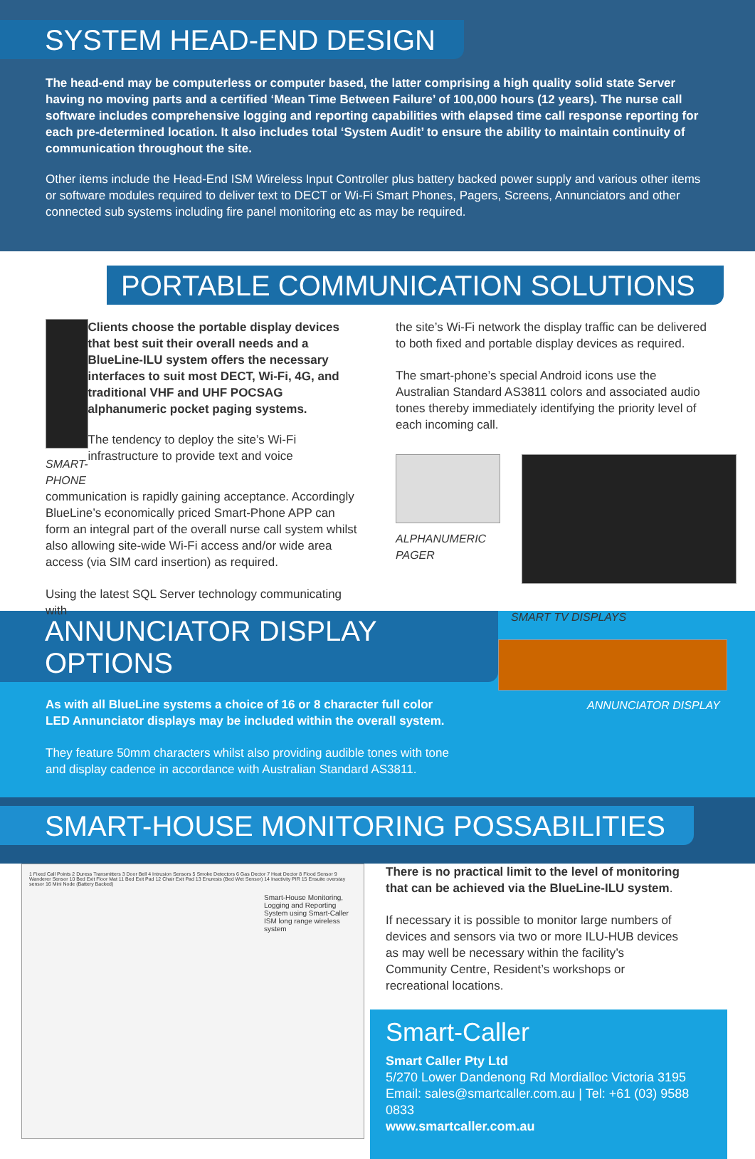SYSTEM HEAD-END DESIGN
The head-end may be computerless or computer based, the latter comprising a high quality solid state Server having no moving parts and a certified ‘Mean Time Between Failure’ of 100,000 hours (12 years). The nurse call software includes comprehensive logging and reporting capabilities with elapsed time call response reporting for each pre-determined location. It also includes total ‘System Audit’ to ensure the ability to maintain continuity of communication throughout the site.
Other items include the Head-End ISM Wireless Input Controller plus battery backed power supply and various other items or software modules required to deliver text to DECT or Wi-Fi Smart Phones, Pagers, Screens, Annunciators and other connected sub systems including fire panel monitoring etc as may be required.
PORTABLE COMMUNICATION SOLUTIONS
SMART-PHONE
Clients choose the portable display devices that best suit their overall needs and a BlueLine-ILU system offers the necessary interfaces to suit most DECT, Wi-Fi, 4G, and traditional VHF and UHF POCSAG alphanumeric pocket paging systems.
The tendency to deploy the site’s Wi-Fi infrastructure to provide text and voice
communication is rapidly gaining acceptance. Accordingly BlueLine’s economically priced Smart-Phone APP can form an integral part of the overall nurse call system whilst also allowing site-wide Wi-Fi access and/or wide area access (via SIM card insertion) as required.
Using the latest SQL Server technology communicating with
the site’s Wi-Fi network the display traffic can be delivered to both fixed and portable display devices as required.
The smart-phone’s special Android icons use the Australian Standard AS3811 colors and associated audio tones thereby immediately identifying the priority level of each incoming call.
ALPHANUMERIC
PAGER
SMART TV DISPLAYS
ANNUNCIATOR DISPLAY OPTIONS
As with all BlueLine systems a choice of 16 or 8 character full color LED Annunciator displays may be included within the overall system.
They feature 50mm characters whilst also providing audible tones with tone and display cadence in accordance with Australian Standard AS3811.
ANNUNCIATOR DISPLAY
SMART-HOUSE MONITORING POSSABILITIES
1 Fixed Call Points 2 Duress Transmitters 3 Door Bell 4 Intrusion Sensors 5 Smoke Detectors 6 Gas Dector 7 Heat Dector 8 Flood Sensor 9 Wanderer Sensor 10 Bed Exit Floor Mat 11 Bed Exit Pad 12 Chair Exit Pad 13 Enuresis (Bed Wet Sensor) 14 Inactivity PIR 15 Ensuite overstay sensor 16 Mini Node (Battery Backed)
Smart-House Monitoring, Logging and Reporting System using Smart-Caller ISM long range wireless system
There is no practical limit to the level of monitoring that can be achieved via the BlueLine-ILU system.
If necessary it is possible to monitor large numbers of devices and sensors via two or more ILU-HUB devices as may well be necessary within the facility’s Community Centre, Resident’s workshops or recreational locations.
Smart-Caller
Smart Caller Pty Ltd
5/270 Lower Dandenong Rd Mordialloc Victoria 3195
Email: sales@smartcaller.com.au | Tel: +61 (03) 9588 0833
www.smartcaller.com.au